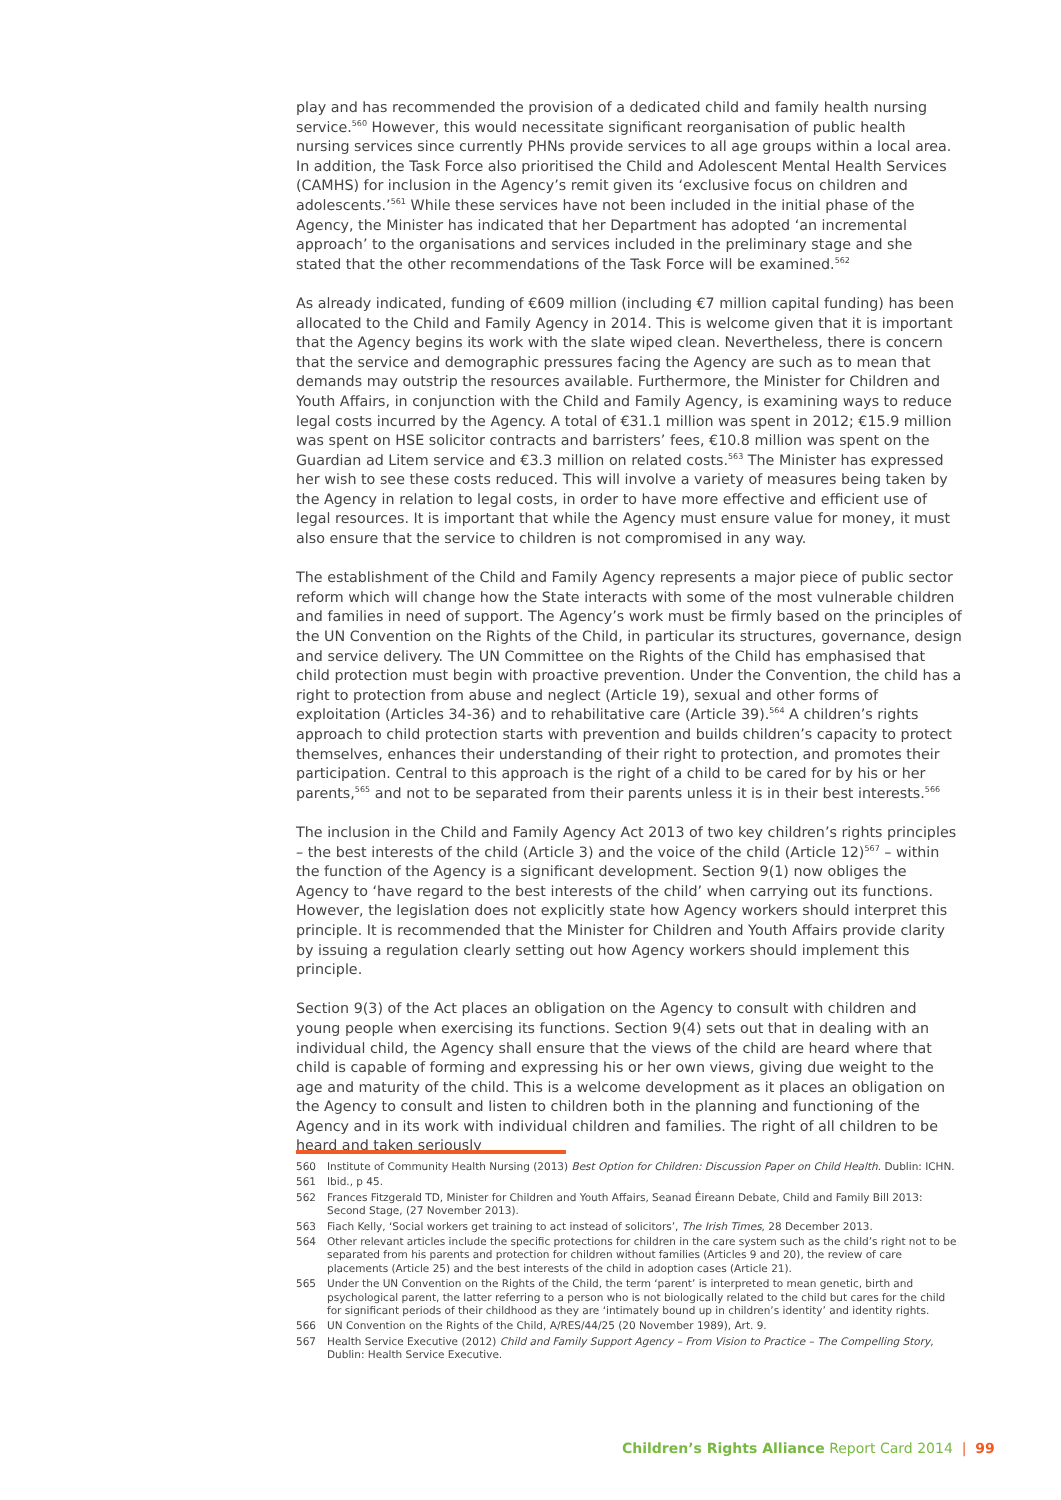play and has recommended the provision of a dedicated child and family health nursing service.<sup>560</sup> However, this would necessitate significant reorganisation of public health nursing services since currently PHNs provide services to all age groups within a local area. In addition, the Task Force also prioritised the Child and Adolescent Mental Health Services (CAMHS) for inclusion in the Agency’s remit given its ‘exclusive focus on children and adolescents.’<sup>561</sup> While these services have not been included in the initial phase of the Agency, the Minister has indicated that her Department has adopted ‘an incremental approach’ to the organisations and services included in the preliminary stage and she stated that the other recommendations of the Task Force will be examined.<sup>562</sup>
As already indicated, funding of €609 million (including €7 million capital funding) has been allocated to the Child and Family Agency in 2014. This is welcome given that it is important that the Agency begins its work with the slate wiped clean. Nevertheless, there is concern that the service and demographic pressures facing the Agency are such as to mean that demands may outstrip the resources available. Furthermore, the Minister for Children and Youth Affairs, in conjunction with the Child and Family Agency, is examining ways to reduce legal costs incurred by the Agency. A total of €31.1 million was spent in 2012; €15.9 million was spent on HSE solicitor contracts and barristers’ fees, €10.8 million was spent on the Guardian ad Litem service and €3.3 million on related costs.<sup>563</sup> The Minister has expressed her wish to see these costs reduced. This will involve a variety of measures being taken by the Agency in relation to legal costs, in order to have more effective and efficient use of legal resources. It is important that while the Agency must ensure value for money, it must also ensure that the service to children is not compromised in any way.
The establishment of the Child and Family Agency represents a major piece of public sector reform which will change how the State interacts with some of the most vulnerable children and families in need of support. The Agency’s work must be firmly based on the principles of the UN Convention on the Rights of the Child, in particular its structures, governance, design and service delivery. The UN Committee on the Rights of the Child has emphasised that child protection must begin with proactive prevention. Under the Convention, the child has a right to protection from abuse and neglect (Article 19), sexual and other forms of exploitation (Articles 34-36) and to rehabilitative care (Article 39).<sup>564</sup> A children’s rights approach to child protection starts with prevention and builds children’s capacity to protect themselves, enhances their understanding of their right to protection, and promotes their participation. Central to this approach is the right of a child to be cared for by his or her parents,<sup>565</sup> and not to be separated from their parents unless it is in their best interests.<sup>566</sup>
The inclusion in the Child and Family Agency Act 2013 of two key children’s rights principles – the best interests of the child (Article 3) and the voice of the child (Article 12)<sup>567</sup> – within the function of the Agency is a significant development. Section 9(1) now obliges the Agency to ‘have regard to the best interests of the child’ when carrying out its functions. However, the legislation does not explicitly state how Agency workers should interpret this principle. It is recommended that the Minister for Children and Youth Affairs provide clarity by issuing a regulation clearly setting out how Agency workers should implement this principle.
Section 9(3) of the Act places an obligation on the Agency to consult with children and young people when exercising its functions. Section 9(4) sets out that in dealing with an individual child, the Agency shall ensure that the views of the child are heard where that child is capable of forming and expressing his or her own views, giving due weight to the age and maturity of the child. This is a welcome development as it places an obligation on the Agency to consult and listen to children both in the planning and functioning of the Agency and in its work with individual children and families. The right of all children to be heard and taken seriously
560 Institute of Community Health Nursing (2013) Best Option for Children: Discussion Paper on Child Health. Dublin: ICHN.
561 Ibid., p 45.
562 Frances Fitzgerald TD, Minister for Children and Youth Affairs, Seanad Éireann Debate, Child and Family Bill 2013: Second Stage, (27 November 2013).
563 Fiach Kelly, ‘Social workers get training to act instead of solicitors’, The Irish Times, 28 December 2013.
564 Other relevant articles include the specific protections for children in the care system such as the child’s right not to be separated from his parents and protection for children without families (Articles 9 and 20), the review of care placements (Article 25) and the best interests of the child in adoption cases (Article 21).
565 Under the UN Convention on the Rights of the Child, the term ‘parent’ is interpreted to mean genetic, birth and psychological parent, the latter referring to a person who is not biologically related to the child but cares for the child for significant periods of their childhood as they are ‘intimately bound up in children’s identity’ and identity rights.
566 UN Convention on the Rights of the Child, A/RES/44/25 (20 November 1989), Art. 9.
567 Health Service Executive (2012) Child and Family Support Agency – From Vision to Practice – The Compelling Story, Dublin: Health Service Executive.
Children’s Rights Alliance Report Card 2014 | 99